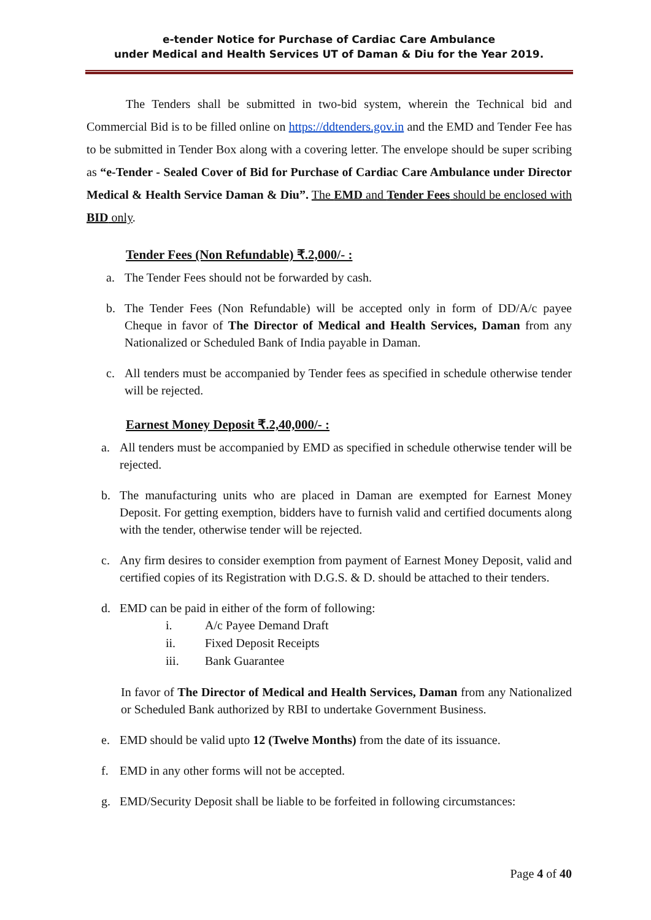e-tender Notice for Purchase of Cardiac Care Ambulance
under Medical and Health Services UT of Daman & Diu for the Year 2019.
The Tenders shall be submitted in two-bid system, wherein the Technical bid and Commercial Bid is to be filled online on https://ddtenders.gov.in and the EMD and Tender Fee has to be submitted in Tender Box along with a covering letter. The envelope should be super scribing as “e-Tender - Sealed Cover of Bid for Purchase of Cardiac Care Ambulance under Director Medical & Health Service Daman & Diu”. The EMD and Tender Fees should be enclosed with BID only.
Tender Fees (Non Refundable) ₹.2,000/- :
a. The Tender Fees should not be forwarded by cash.
b. The Tender Fees (Non Refundable) will be accepted only in form of DD/A/c payee Cheque in favor of The Director of Medical and Health Services, Daman from any Nationalized or Scheduled Bank of India payable in Daman.
c. All tenders must be accompanied by Tender fees as specified in schedule otherwise tender will be rejected.
Earnest Money Deposit ₹.2,40,000/- :
a. All tenders must be accompanied by EMD as specified in schedule otherwise tender will be rejected.
b. The manufacturing units who are placed in Daman are exempted for Earnest Money Deposit. For getting exemption, bidders have to furnish valid and certified documents along with the tender, otherwise tender will be rejected.
c. Any firm desires to consider exemption from payment of Earnest Money Deposit, valid and certified copies of its Registration with D.G.S. & D. should be attached to their tenders.
d. EMD can be paid in either of the form of following:
i. A/c Payee Demand Draft
ii. Fixed Deposit Receipts
iii. Bank Guarantee
In favor of The Director of Medical and Health Services, Daman from any Nationalized or Scheduled Bank authorized by RBI to undertake Government Business.
e. EMD should be valid upto 12 (Twelve Months) from the date of its issuance.
f. EMD in any other forms will not be accepted.
g. EMD/Security Deposit shall be liable to be forfeited in following circumstances:
Page 4 of 40